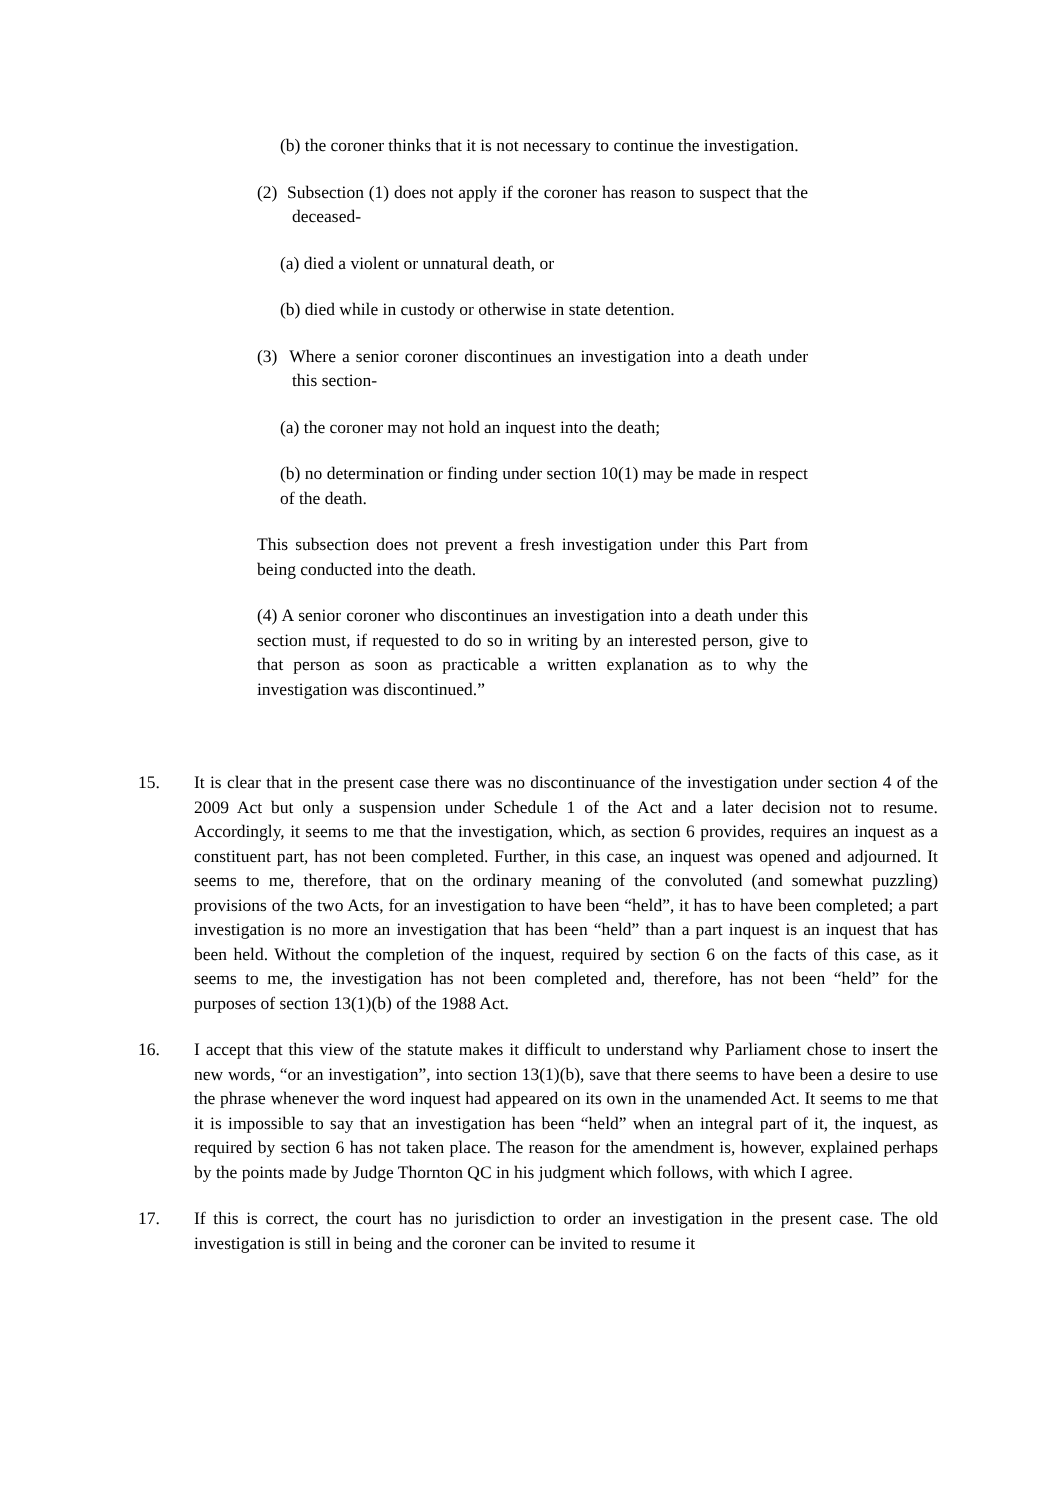(b) the coroner thinks that it is not necessary to continue the investigation.
(2) Subsection (1) does not apply if the coroner has reason to suspect that the deceased-
(a) died a violent or unnatural death, or
(b) died while in custody or otherwise in state detention.
(3) Where a senior coroner discontinues an investigation into a death under this section-
(a) the coroner may not hold an inquest into the death;
(b) no determination or finding under section 10(1) may be made in respect of the death.
This subsection does not prevent a fresh investigation under this Part from being conducted into the death.
(4) A senior coroner who discontinues an investigation into a death under this section must, if requested to do so in writing by an interested person, give to that person as soon as practicable a written explanation as to why the investigation was discontinued.”
15. It is clear that in the present case there was no discontinuance of the investigation under section 4 of the 2009 Act but only a suspension under Schedule 1 of the Act and a later decision not to resume. Accordingly, it seems to me that the investigation, which, as section 6 provides, requires an inquest as a constituent part, has not been completed. Further, in this case, an inquest was opened and adjourned. It seems to me, therefore, that on the ordinary meaning of the convoluted (and somewhat puzzling) provisions of the two Acts, for an investigation to have been “held”, it has to have been completed; a part investigation is no more an investigation that has been “held” than a part inquest is an inquest that has been held. Without the completion of the inquest, required by section 6 on the facts of this case, as it seems to me, the investigation has not been completed and, therefore, has not been “held” for the purposes of section 13(1)(b) of the 1988 Act.
16. I accept that this view of the statute makes it difficult to understand why Parliament chose to insert the new words, “or an investigation”, into section 13(1)(b), save that there seems to have been a desire to use the phrase whenever the word inquest had appeared on its own in the unamended Act. It seems to me that it is impossible to say that an investigation has been “held” when an integral part of it, the inquest, as required by section 6 has not taken place. The reason for the amendment is, however, explained perhaps by the points made by Judge Thornton QC in his judgment which follows, with which I agree.
17. If this is correct, the court has no jurisdiction to order an investigation in the present case. The old investigation is still in being and the coroner can be invited to resume it